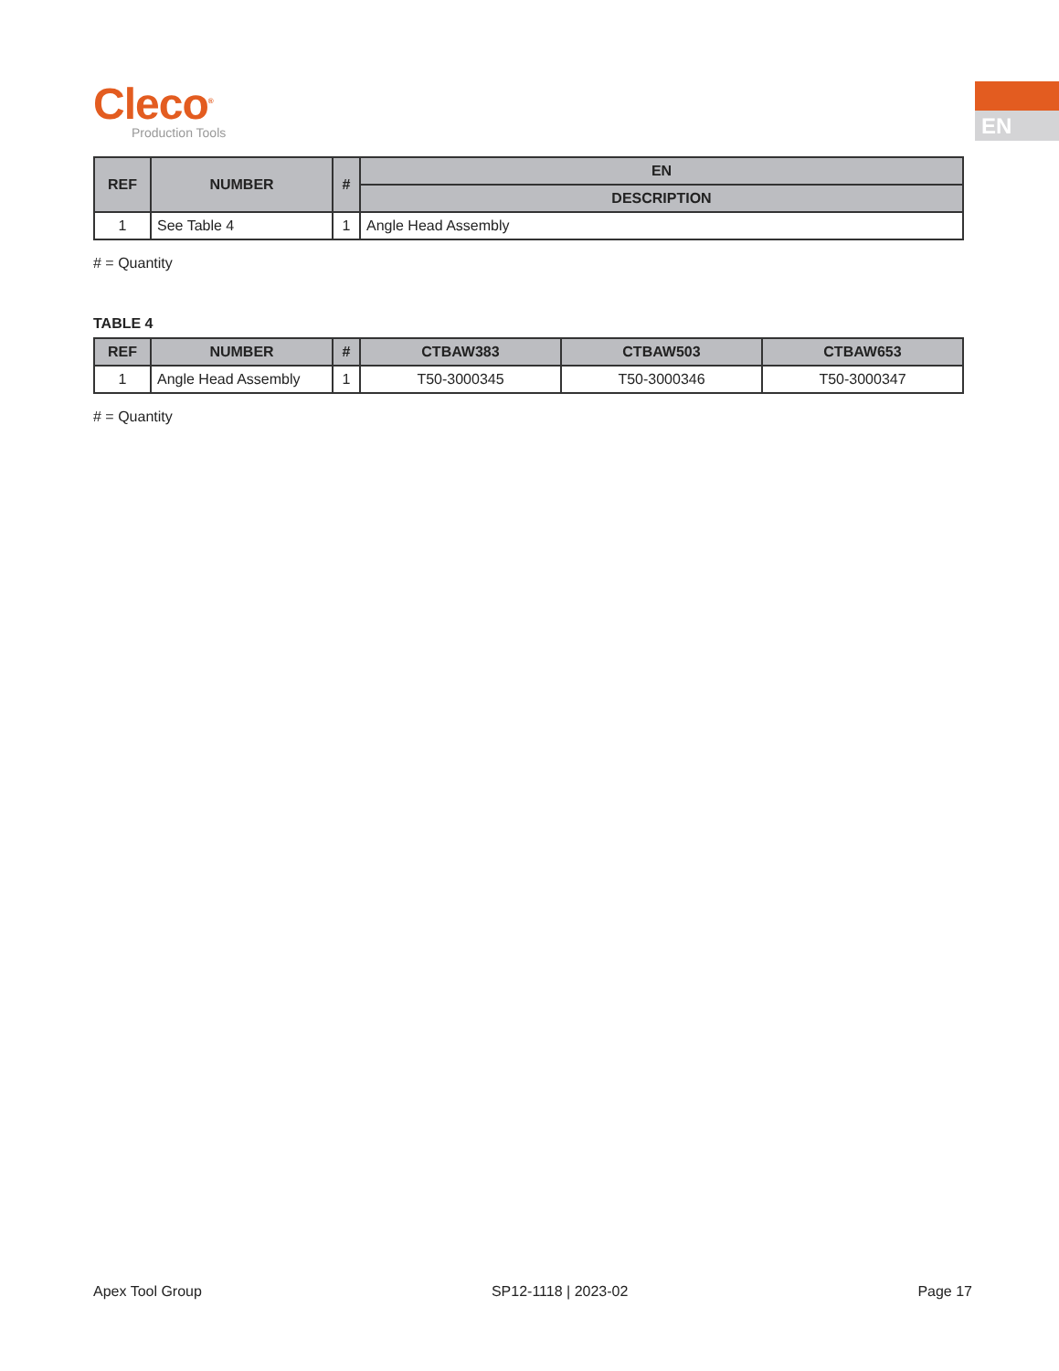Cleco<sup>®</sup>
Production Tools
EN
| REF | NUMBER | # | EN |
| --- | --- | --- | --- |
| | | | DESCRIPTION |
| 1 | See Table 4 | 1 | Angle Head Assembly |
# = Quantity
TABLE 4
| REF | NUMBER | # | CTBAW383 | CTBAW503 | CTBAW653 |
| --- | --- | --- | --- | --- | --- |
| 1 | Angle Head Assembly | 1 | T50-3000345 | T50-3000346 | T50-3000347 |
# = Quantity
Apex Tool Group SP12-1118 | 2023-02 Page 17